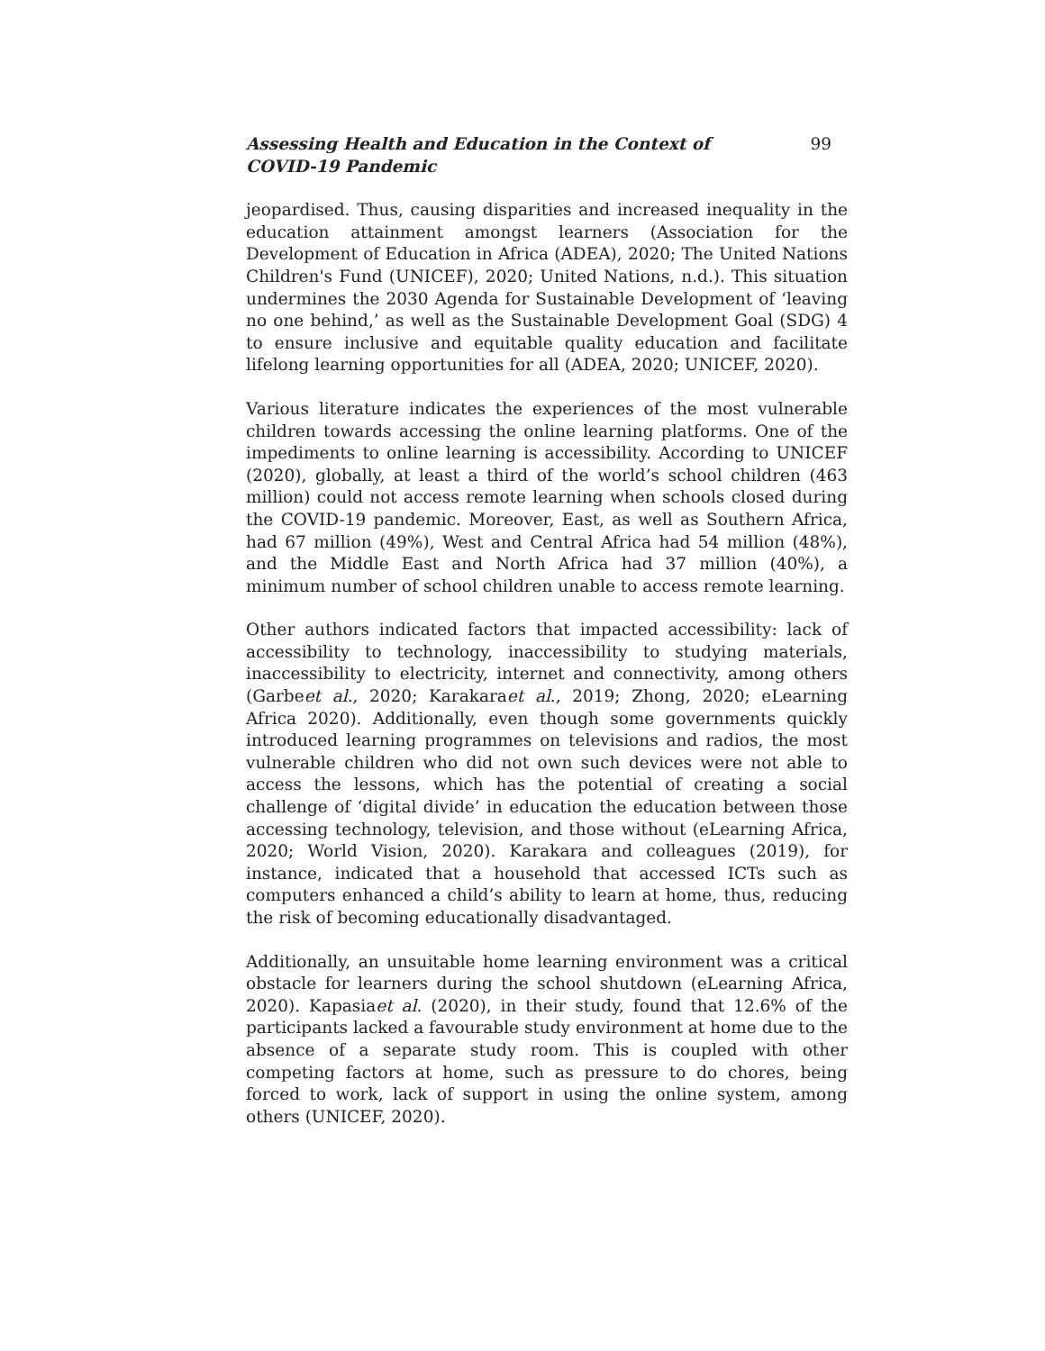Assessing Health and Education in the Context of COVID-19 Pandemic 99
jeopardised. Thus, causing disparities and increased inequality in the education attainment amongst learners (Association for the Development of Education in Africa (ADEA), 2020; The United Nations Children's Fund (UNICEF), 2020; United Nations, n.d.). This situation undermines the 2030 Agenda for Sustainable Development of ‘leaving no one behind,’ as well as the Sustainable Development Goal (SDG) 4 to ensure inclusive and equitable quality education and facilitate lifelong learning opportunities for all (ADEA, 2020; UNICEF, 2020).
Various literature indicates the experiences of the most vulnerable children towards accessing the online learning platforms. One of the impediments to online learning is accessibility. According to UNICEF (2020), globally, at least a third of the world’s school children (463 million) could not access remote learning when schools closed during the COVID-19 pandemic. Moreover, East, as well as Southern Africa, had 67 million (49%), West and Central Africa had 54 million (48%), and the Middle East and North Africa had 37 million (40%), a minimum number of school children unable to access remote learning.
Other authors indicated factors that impacted accessibility: lack of accessibility to technology, inaccessibility to studying materials, inaccessibility to electricity, internet and connectivity, among others (Garbeet al., 2020; Karakaraet al., 2019; Zhong, 2020; eLearning Africa 2020). Additionally, even though some governments quickly introduced learning programmes on televisions and radios, the most vulnerable children who did not own such devices were not able to access the lessons, which has the potential of creating a social challenge of ‘digital divide’ in education the education between those accessing technology, television, and those without (eLearning Africa, 2020; World Vision, 2020). Karakara and colleagues (2019), for instance, indicated that a household that accessed ICTs such as computers enhanced a child’s ability to learn at home, thus, reducing the risk of becoming educationally disadvantaged.
Additionally, an unsuitable home learning environment was a critical obstacle for learners during the school shutdown (eLearning Africa, 2020). Kapasiaet al. (2020), in their study, found that 12.6% of the participants lacked a favourable study environment at home due to the absence of a separate study room. This is coupled with other competing factors at home, such as pressure to do chores, being forced to work, lack of support in using the online system, among others (UNICEF, 2020).